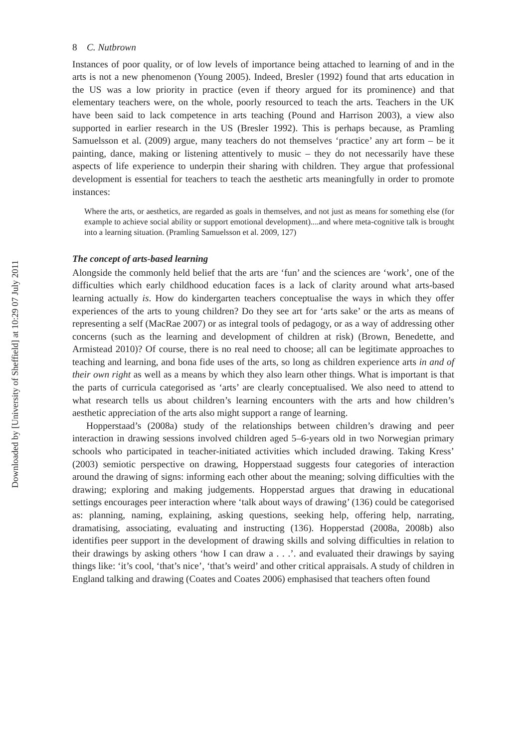Downloaded by [University of Sheffield] at 10:29 07 July 2011
8 C. Nutbrown
Instances of poor quality, or of low levels of importance being attached to learning of and in the arts is not a new phenomenon (Young 2005). Indeed, Bresler (1992) found that arts education in the US was a low priority in practice (even if theory argued for its prominence) and that elementary teachers were, on the whole, poorly resourced to teach the arts. Teachers in the UK have been said to lack competence in arts teaching (Pound and Harrison 2003), a view also supported in earlier research in the US (Bresler 1992). This is perhaps because, as Pramling Samuelsson et al. (2009) argue, many teachers do not themselves ‘practice’ any art form – be it painting, dance, making or listening attentively to music – they do not necessarily have these aspects of life experience to underpin their sharing with children. They argue that professional development is essential for teachers to teach the aesthetic arts meaningfully in order to promote instances:
Where the arts, or aesthetics, are regarded as goals in themselves, and not just as means for something else (for example to achieve social ability or support emotional development)....and where meta-cognitive talk is brought into a learning situation. (Pramling Samuelsson et al. 2009, 127)
The concept of arts-based learning
Alongside the commonly held belief that the arts are ‘fun’ and the sciences are ‘work’, one of the difficulties which early childhood education faces is a lack of clarity around what arts-based learning actually is. How do kindergarten teachers conceptualise the ways in which they offer experiences of the arts to young children? Do they see art for ‘arts sake’ or the arts as means of representing a self (MacRae 2007) or as integral tools of pedagogy, or as a way of addressing other concerns (such as the learning and development of children at risk) (Brown, Benedette, and Armistead 2010)? Of course, there is no real need to choose; all can be legitimate approaches to teaching and learning, and bona fide uses of the arts, so long as children experience arts in and of their own right as well as a means by which they also learn other things. What is important is that the parts of curricula categorised as ‘arts’ are clearly conceptualised. We also need to attend to what research tells us about children’s learning encounters with the arts and how children’s aesthetic appreciation of the arts also might support a range of learning.
Hopperstaad’s (2008a) study of the relationships between children’s drawing and peer interaction in drawing sessions involved children aged 5–6-years old in two Norwegian primary schools who participated in teacher-initiated activities which included drawing. Taking Kress’ (2003) semiotic perspective on drawing, Hopperstaad suggests four categories of interaction around the drawing of signs: informing each other about the meaning; solving difficulties with the drawing; exploring and making judgements. Hopperstad argues that drawing in educational settings encourages peer interaction where ‘talk about ways of drawing’ (136) could be categorised as: planning, naming, explaining, asking questions, seeking help, offering help, narrating, dramatising, associating, evaluating and instructing (136). Hopperstad (2008a, 2008b) also identifies peer support in the development of drawing skills and solving difficulties in relation to their drawings by asking others ‘how I can draw a . . .’. and evaluated their drawings by saying things like: ‘it’s cool, ‘that’s nice’, ‘that’s weird’ and other critical appraisals. A study of children in England talking and drawing (Coates and Coates 2006) emphasised that teachers often found